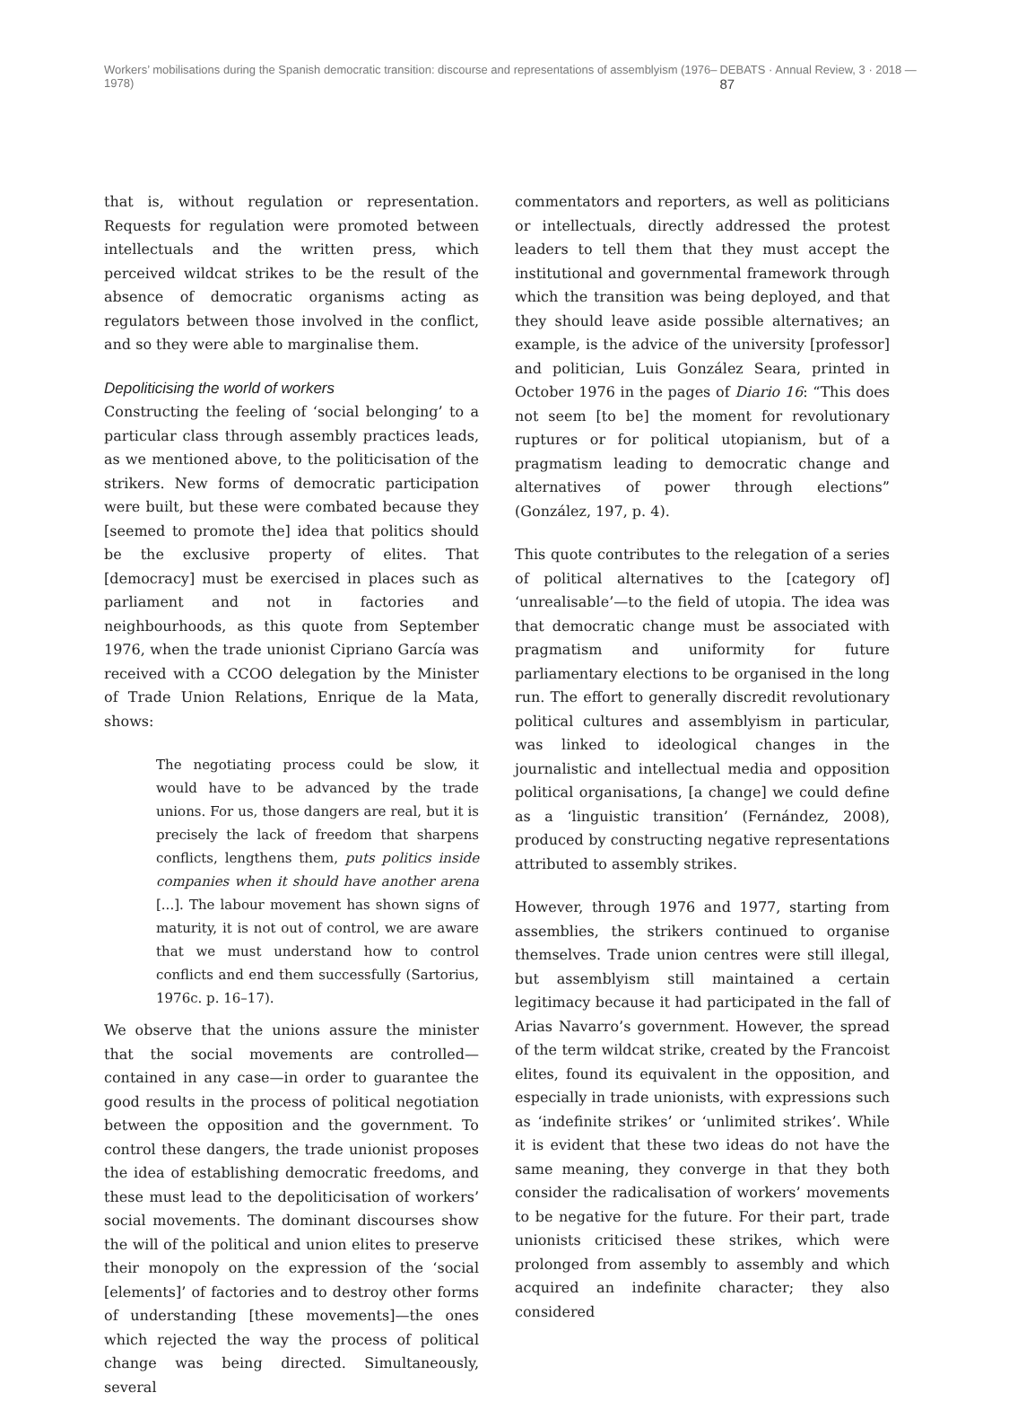Workers’ mobilisations during the Spanish democratic transition: discourse and representations of assemblyism (1976–1978) DEBATS · Annual Review, 3 · 2018 — 87
that is, without regulation or representation. Requests for regulation were promoted between intellectuals and the written press, which perceived wildcat strikes to be the result of the absence of democratic organisms acting as regulators between those involved in the conflict, and so they were able to marginalise them.
Depoliticising the world of workers
Constructing the feeling of ‘social belonging’ to a particular class through assembly practices leads, as we mentioned above, to the politicisation of the strikers. New forms of democratic participation were built, but these were combated because they [seemed to promote the] idea that politics should be the exclusive property of elites. That [democracy] must be exercised in places such as parliament and not in factories and neighbourhoods, as this quote from September 1976, when the trade unionist Cipriano García was received with a CCOO delegation by the Minister of Trade Union Relations, Enrique de la Mata, shows:
The negotiating process could be slow, it would have to be advanced by the trade unions. For us, those dangers are real, but it is precisely the lack of freedom that sharpens conflicts, lengthens them, puts politics inside companies when it should have another arena [...]. The labour movement has shown signs of maturity, it is not out of control, we are aware that we must understand how to control conflicts and end them successfully (Sartorius, 1976c. p. 16–17).
We observe that the unions assure the minister that the social movements are controlled—contained in any case—in order to guarantee the good results in the process of political negotiation between the opposition and the government. To control these dangers, the trade unionist proposes the idea of establishing democratic freedoms, and these must lead to the depoliticisation of workers’ social movements. The dominant discourses show the will of the political and union elites to preserve their monopoly on the expression of the ‘social [elements]’ of factories and to destroy other forms of understanding [these movements]—the ones which rejected the way the process of political change was being directed. Simultaneously, several
commentators and reporters, as well as politicians or intellectuals, directly addressed the protest leaders to tell them that they must accept the institutional and governmental framework through which the transition was being deployed, and that they should leave aside possible alternatives; an example, is the advice of the university [professor] and politician, Luis González Seara, printed in October 1976 in the pages of Diario 16: “This does not seem [to be] the moment for revolutionary ruptures or for political utopianism, but of a pragmatism leading to democratic change and alternatives of power through elections” (González, 197, p. 4).
This quote contributes to the relegation of a series of political alternatives to the [category of] ‘unrealisable’—to the field of utopia. The idea was that democratic change must be associated with pragmatism and uniformity for future parliamentary elections to be organised in the long run. The effort to generally discredit revolutionary political cultures and assemblyism in particular, was linked to ideological changes in the journalistic and intellectual media and opposition political organisations, [a change] we could define as a ‘linguistic transition’ (Fernández, 2008), produced by constructing negative representations attributed to assembly strikes.
However, through 1976 and 1977, starting from assemblies, the strikers continued to organise themselves. Trade union centres were still illegal, but assemblyism still maintained a certain legitimacy because it had participated in the fall of Arias Navarro’s government. However, the spread of the term wildcat strike, created by the Francoist elites, found its equivalent in the opposition, and especially in trade unionists, with expressions such as ‘indefinite strikes’ or ‘unlimited strikes’. While it is evident that these two ideas do not have the same meaning, they converge in that they both consider the radicalisation of workers’ movements to be negative for the future. For their part, trade unionists criticised these strikes, which were prolonged from assembly to assembly and which acquired an indefinite character; they also considered